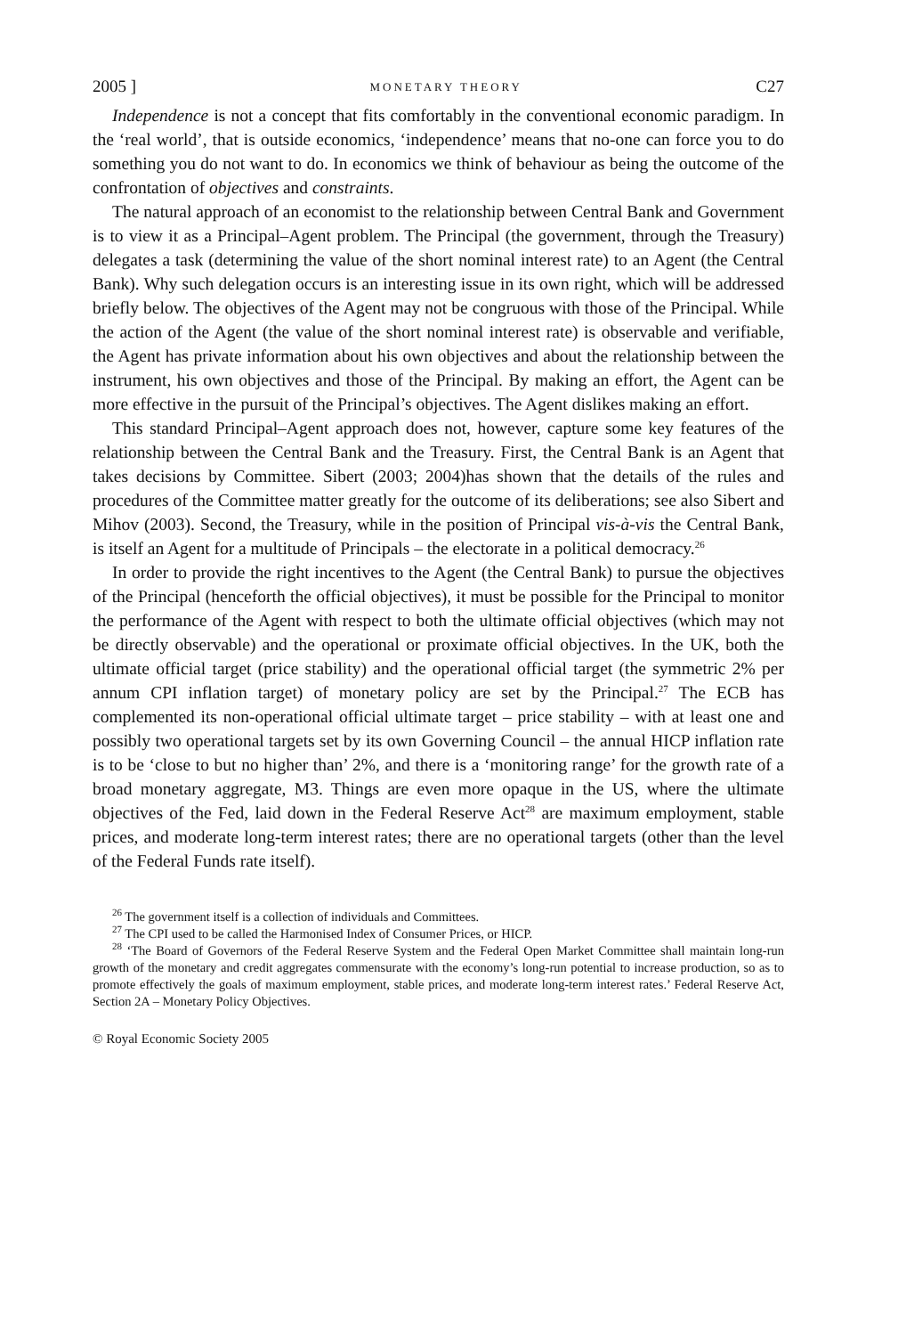2005 ] MONETARY THEORY C27
Independence is not a concept that fits comfortably in the conventional economic paradigm. In the ‘real world’, that is outside economics, ‘independence’ means that no-one can force you to do something you do not want to do. In economics we think of behaviour as being the outcome of the confrontation of objectives and constraints.
The natural approach of an economist to the relationship between Central Bank and Government is to view it as a Principal–Agent problem. The Principal (the government, through the Treasury) delegates a task (determining the value of the short nominal interest rate) to an Agent (the Central Bank). Why such delegation occurs is an interesting issue in its own right, which will be addressed briefly below. The objectives of the Agent may not be congruous with those of the Principal. While the action of the Agent (the value of the short nominal interest rate) is observable and verifiable, the Agent has private information about his own objectives and about the relationship between the instrument, his own objectives and those of the Principal. By making an effort, the Agent can be more effective in the pursuit of the Principal’s objectives. The Agent dislikes making an effort.
This standard Principal–Agent approach does not, however, capture some key features of the relationship between the Central Bank and the Treasury. First, the Central Bank is an Agent that takes decisions by Committee. Sibert (2003; 2004)has shown that the details of the rules and procedures of the Committee matter greatly for the outcome of its deliberations; see also Sibert and Mihov (2003). Second, the Treasury, while in the position of Principal vis-à-vis the Central Bank, is itself an Agent for a multitude of Principals – the electorate in a political democracy.<sup>26</sup>
In order to provide the right incentives to the Agent (the Central Bank) to pursue the objectives of the Principal (henceforth the official objectives), it must be possible for the Principal to monitor the performance of the Agent with respect to both the ultimate official objectives (which may not be directly observable) and the operational or proximate official objectives. In the UK, both the ultimate official target (price stability) and the operational official target (the symmetric 2% per annum CPI inflation target) of monetary policy are set by the Principal.<sup>27</sup> The ECB has complemented its non-operational official ultimate target – price stability – with at least one and possibly two operational targets set by its own Governing Council – the annual HICP inflation rate is to be ‘close to but no higher than’ 2%, and there is a ‘monitoring range’ for the growth rate of a broad monetary aggregate, M3. Things are even more opaque in the US, where the ultimate objectives of the Fed, laid down in the Federal Reserve Act<sup>28</sup> are maximum employment, stable prices, and moderate long-term interest rates; there are no operational targets (other than the level of the Federal Funds rate itself).
<sup>26</sup> The government itself is a collection of individuals and Committees.
<sup>27</sup> The CPI used to be called the Harmonised Index of Consumer Prices, or HICP.
<sup>28</sup> ‘The Board of Governors of the Federal Reserve System and the Federal Open Market Committee shall maintain long-run growth of the monetary and credit aggregates commensurate with the economy’s long-run potential to increase production, so as to promote effectively the goals of maximum employment, stable prices, and moderate long-term interest rates.’ Federal Reserve Act, Section 2A – Monetary Policy Objectives.
© Royal Economic Society 2005